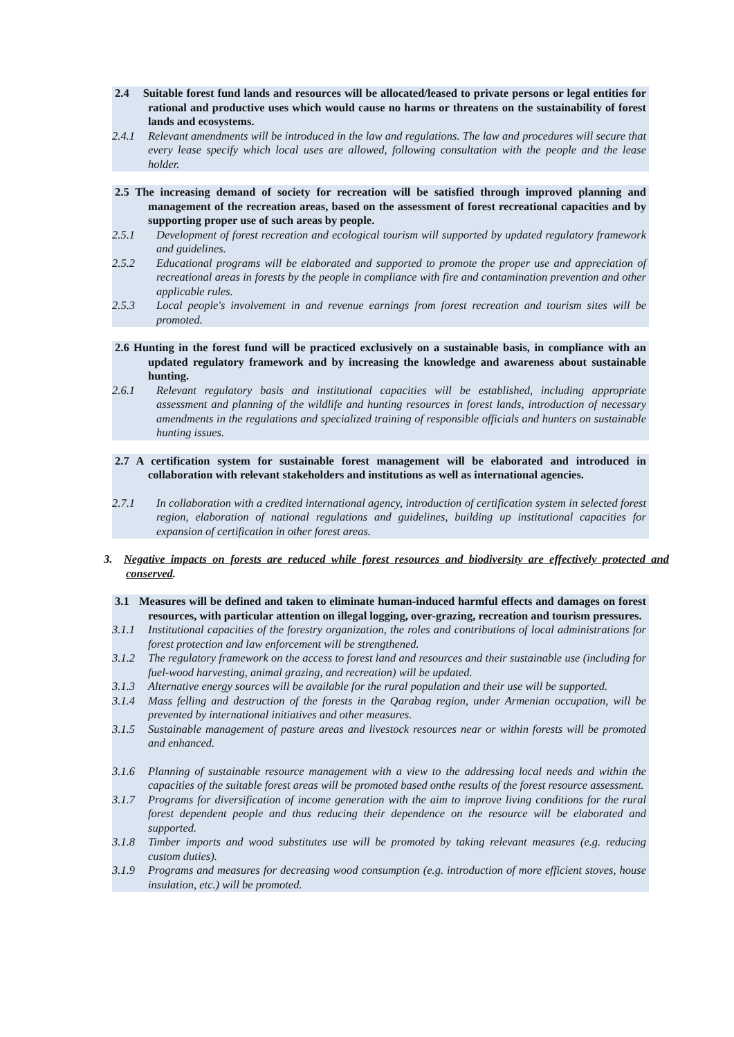2.4 Suitable forest fund lands and resources will be allocated/leased to private persons or legal entities for rational and productive uses which would cause no harms or threatens on the sustainability of forest lands and ecosystems.
2.4.1 Relevant amendments will be introduced in the law and regulations. The law and procedures will secure that every lease specify which local uses are allowed, following consultation with the people and the lease holder.
2.5 The increasing demand of society for recreation will be satisfied through improved planning and management of the recreation areas, based on the assessment of forest recreational capacities and by supporting proper use of such areas by people.
2.5.1 Development of forest recreation and ecological tourism will supported by updated regulatory framework and guidelines.
2.5.2 Educational programs will be elaborated and supported to promote the proper use and appreciation of recreational areas in forests by the people in compliance with fire and contamination prevention and other applicable rules.
2.5.3 Local people's involvement in and revenue earnings from forest recreation and tourism sites will be promoted.
2.6 Hunting in the forest fund will be practiced exclusively on a sustainable basis, in compliance with an updated regulatory framework and by increasing the knowledge and awareness about sustainable hunting.
2.6.1 Relevant regulatory basis and institutional capacities will be established, including appropriate assessment and planning of the wildlife and hunting resources in forest lands, introduction of necessary amendments in the regulations and specialized training of responsible officials and hunters on sustainable hunting issues.
2.7 A certification system for sustainable forest management will be elaborated and introduced in collaboration with relevant stakeholders and institutions as well as international agencies.
2.7.1 In collaboration with a credited international agency, introduction of certification system in selected forest region, elaboration of national regulations and guidelines, building up institutional capacities for expansion of certification in other forest areas.
3. Negative impacts on forests are reduced while forest resources and biodiversity are effectively protected and conserved.
3.1 Measures will be defined and taken to eliminate human-induced harmful effects and damages on forest resources, with particular attention on illegal logging, over-grazing, recreation and tourism pressures.
3.1.1 Institutional capacities of the forestry organization, the roles and contributions of local administrations for forest protection and law enforcement will be strengthened.
3.1.2 The regulatory framework on the access to forest land and resources and their sustainable use (including for fuel-wood harvesting, animal grazing, and recreation) will be updated.
3.1.3 Alternative energy sources will be available for the rural population and their use will be supported.
3.1.4 Mass felling and destruction of the forests in the Qarabag region, under Armenian occupation, will be prevented by international initiatives and other measures.
3.1.5 Sustainable management of pasture areas and livestock resources near or within forests will be promoted and enhanced.
3.1.6 Planning of sustainable resource management with a view to the addressing local needs and within the capacities of the suitable forest areas will be promoted based onthe results of the forest resource assessment.
3.1.7 Programs for diversification of income generation with the aim to improve living conditions for the rural forest dependent people and thus reducing their dependence on the resource will be elaborated and supported.
3.1.8 Timber imports and wood substitutes use will be promoted by taking relevant measures (e.g. reducing custom duties).
3.1.9 Programs and measures for decreasing wood consumption (e.g. introduction of more efficient stoves, house insulation, etc.) will be promoted.